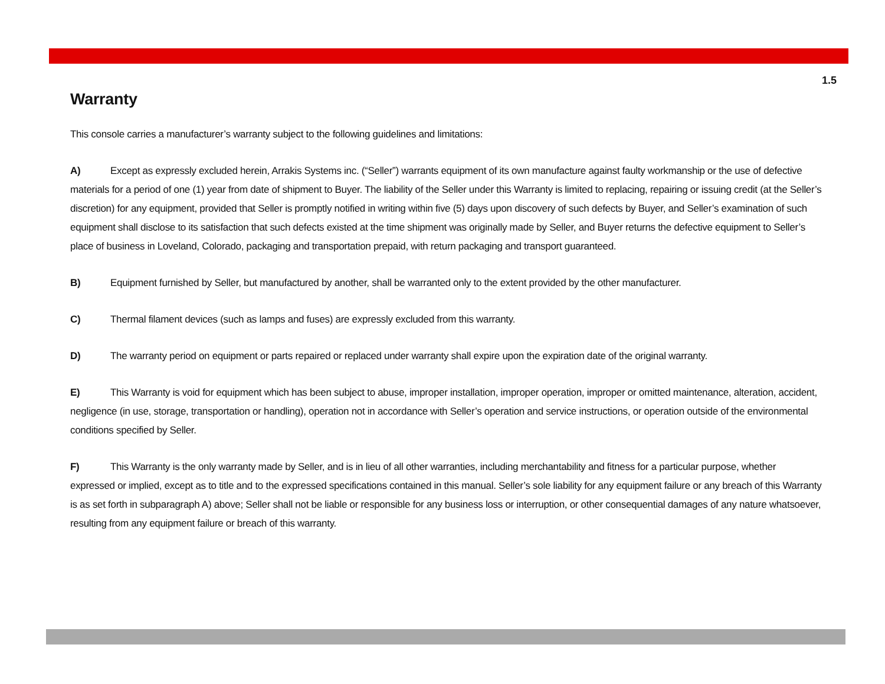1.5
Warranty
This console carries a manufacturer’s warranty subject to the following guidelines and limitations:
A) Except as expressly excluded herein, Arrakis Systems inc. (“Seller”) warrants equipment of its own manufacture against faulty workmanship or the use of defective materials for a period of one (1) year from date of shipment to Buyer. The liability of the Seller under this Warranty is limited to replacing, repairing or issuing credit (at the Seller’s discretion) for any equipment, provided that Seller is promptly notified in writing within five (5) days upon discovery of such defects by Buyer, and Seller’s examination of such equipment shall disclose to its satisfaction that such defects existed at the time shipment was originally made by Seller, and Buyer returns the defective equipment to Seller’s place of business in Loveland, Colorado, packaging and transportation prepaid, with return packaging and transport guaranteed.
B) Equipment furnished by Seller, but manufactured by another, shall be warranted only to the extent provided by the other manufacturer.
C) Thermal filament devices (such as lamps and fuses) are expressly excluded from this warranty.
D) The warranty period on equipment or parts repaired or replaced under warranty shall expire upon the expiration date of the original warranty.
E) This Warranty is void for equipment which has been subject to abuse, improper installation, improper operation, improper or omitted maintenance, alteration, accident, negligence (in use, storage, transportation or handling), operation not in accordance with Seller’s operation and service instructions, or operation outside of the environmental conditions specified by Seller.
F) This Warranty is the only warranty made by Seller, and is in lieu of all other warranties, including merchantability and fitness for a particular purpose, whether expressed or implied, except as to title and to the expressed specifications contained in this manual. Seller’s sole liability for any equipment failure or any breach of this Warranty is as set forth in subparagraph A) above; Seller shall not be liable or responsible for any business loss or interruption, or other consequential damages of any nature whatsoever, resulting from any equipment failure or breach of this warranty.